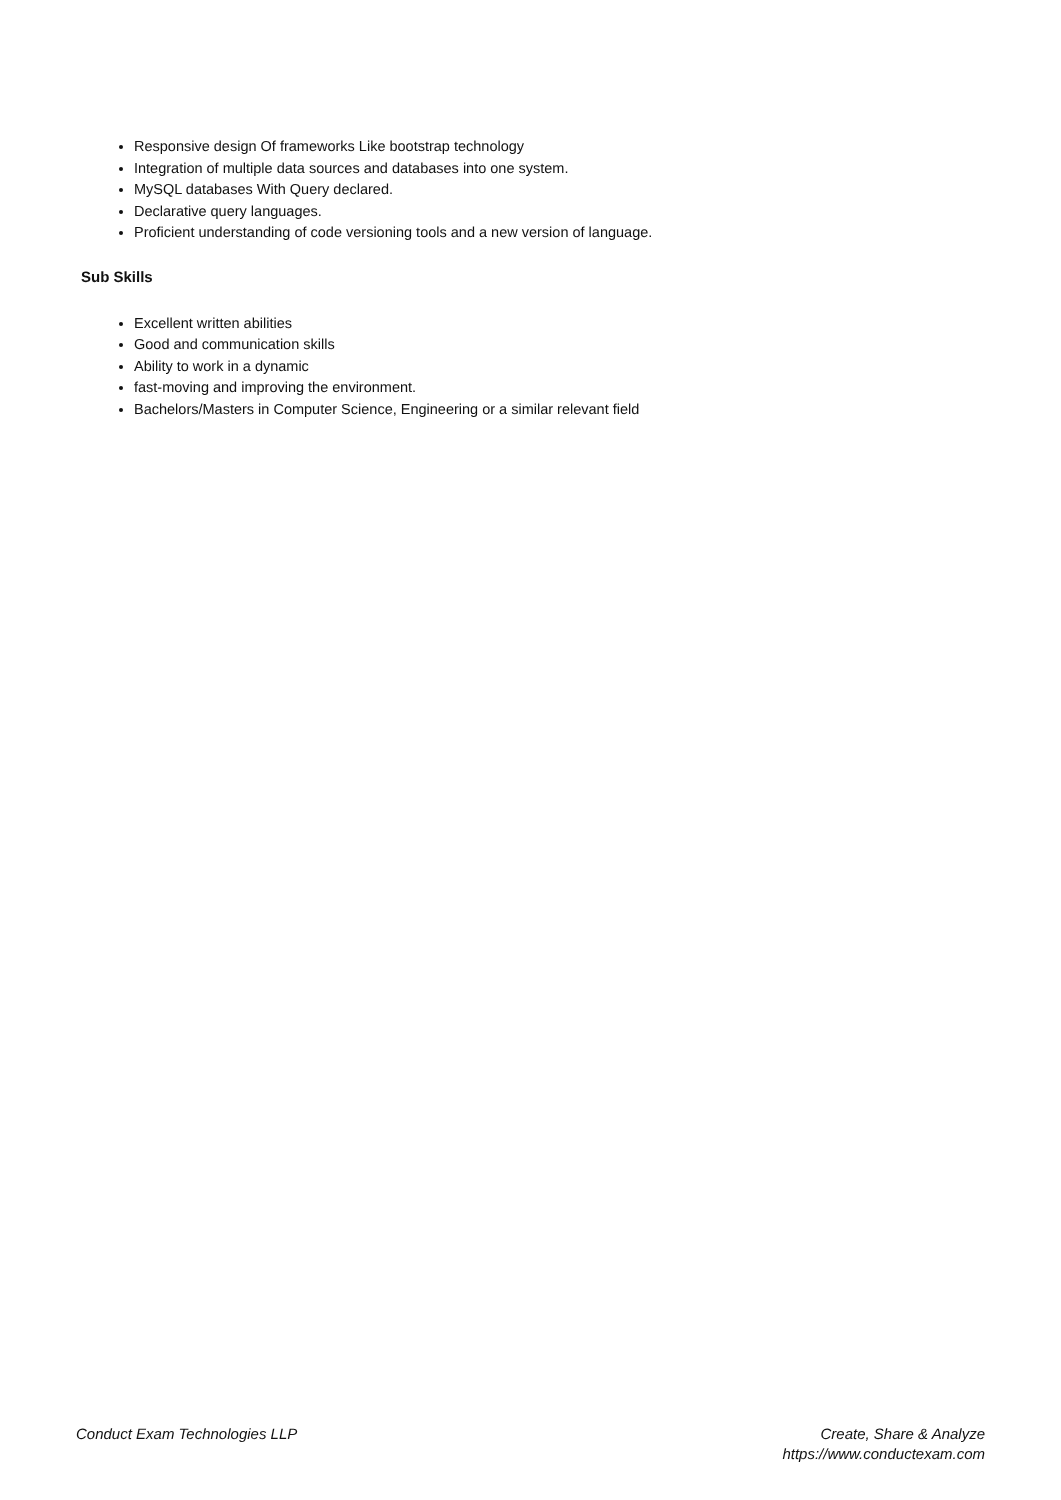Responsive design Of frameworks Like bootstrap technology
Integration of multiple data sources and databases into one system.
MySQL databases With Query declared.
Declarative query languages.
Proficient understanding of code versioning tools and a new version of language.
Sub Skills
Excellent written abilities
Good and communication skills
Ability to work in a dynamic
fast-moving and improving the environment.
Bachelors/Masters in Computer Science, Engineering or a similar relevant field
Conduct Exam Technologies LLP Create, Share & Analyze
https://www.conductexam.com